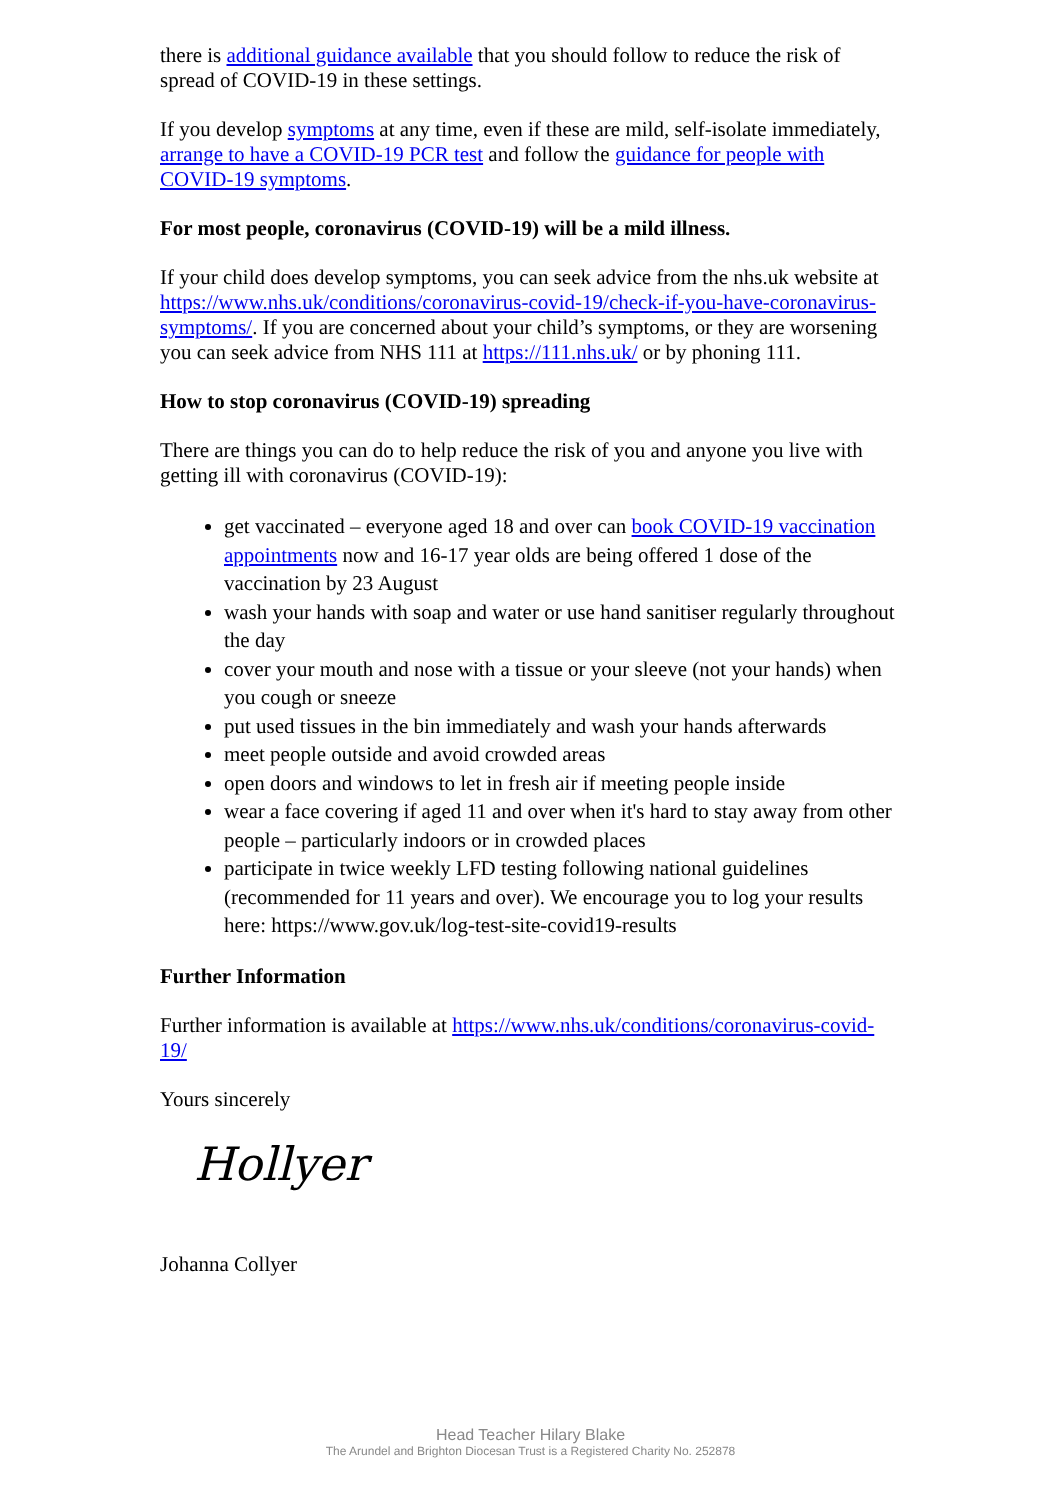there is additional guidance available that you should follow to reduce the risk of spread of COVID-19 in these settings.
If you develop symptoms at any time, even if these are mild, self-isolate immediately, arrange to have a COVID-19 PCR test and follow the guidance for people with COVID-19 symptoms.
For most people, coronavirus (COVID-19) will be a mild illness.
If your child does develop symptoms, you can seek advice from the nhs.uk website at https://www.nhs.uk/conditions/coronavirus-covid-19/check-if-you-have-coronavirus-symptoms/. If you are concerned about your child’s symptoms, or they are worsening you can seek advice from NHS 111 at https://111.nhs.uk/ or by phoning 111.
How to stop coronavirus (COVID-19) spreading
There are things you can do to help reduce the risk of you and anyone you live with getting ill with coronavirus (COVID-19):
get vaccinated – everyone aged 18 and over can book COVID-19 vaccination appointments now and 16-17 year olds are being offered 1 dose of the vaccination by 23 August
wash your hands with soap and water or use hand sanitiser regularly throughout the day
cover your mouth and nose with a tissue or your sleeve (not your hands) when you cough or sneeze
put used tissues in the bin immediately and wash your hands afterwards
meet people outside and avoid crowded areas
open doors and windows to let in fresh air if meeting people inside
wear a face covering if aged 11 and over when it's hard to stay away from other people – particularly indoors or in crowded places
participate in twice weekly LFD testing following national guidelines (recommended for 11 years and over). We encourage you to log your results here: https://www.gov.uk/log-test-site-covid19-results
Further Information
Further information is available at https://www.nhs.uk/conditions/coronavirus-covid-19/
Yours sincerely
Hollyer
Johanna Collyer
Head Teacher Hilary Blake
The Arundel and Brighton Diocesan Trust is a Registered Charity No. 252878